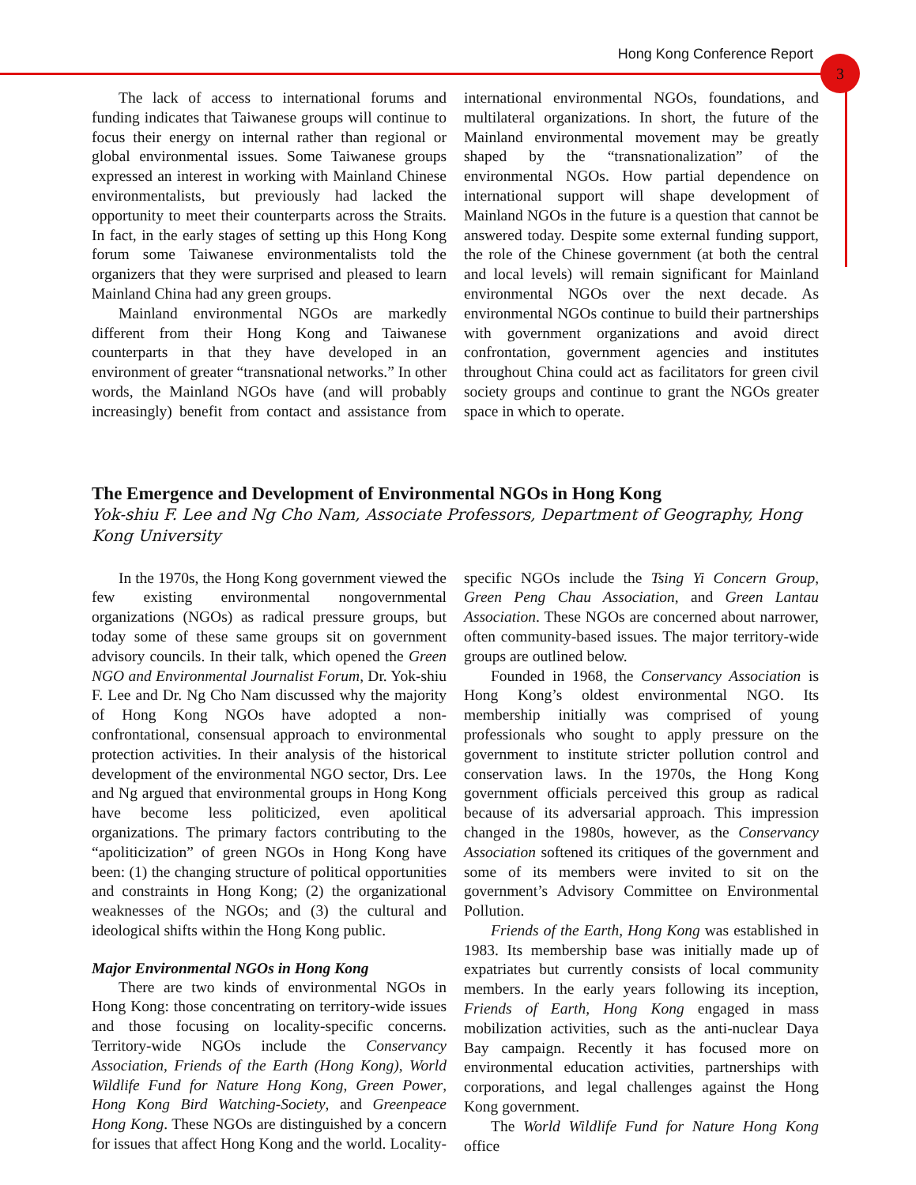Hong Kong Conference Report 3
The lack of access to international forums and funding indicates that Taiwanese groups will continue to focus their energy on internal rather than regional or global environmental issues. Some Taiwanese groups expressed an interest in working with Mainland Chinese environmentalists, but previously had lacked the opportunity to meet their counterparts across the Straits. In fact, in the early stages of setting up this Hong Kong forum some Taiwanese environmentalists told the organizers that they were surprised and pleased to learn Mainland China had any green groups.
Mainland environmental NGOs are markedly different from their Hong Kong and Taiwanese counterparts in that they have developed in an environment of greater “transnational networks.” In other words, the Mainland NGOs have (and will probably increasingly) benefit from contact and assistance from international environmental NGOs, foundations, and multilateral organizations. In short, the future of the Mainland environmental movement may be greatly shaped by the “transnationalization” of the environmental NGOs. How partial dependence on international support will shape development of Mainland NGOs in the future is a question that cannot be answered today. Despite some external funding support, the role of the Chinese government (at both the central and local levels) will remain significant for Mainland environmental NGOs over the next decade. As environmental NGOs continue to build their partnerships with government organizations and avoid direct confrontation, government agencies and institutes throughout China could act as facilitators for green civil society groups and continue to grant the NGOs greater space in which to operate.
The Emergence and Development of Environmental NGOs in Hong Kong
Yok-shiu F. Lee and Ng Cho Nam, Associate Professors, Department of Geography, Hong Kong University
In the 1970s, the Hong Kong government viewed the few existing environmental nongovernmental organizations (NGOs) as radical pressure groups, but today some of these same groups sit on government advisory councils. In their talk, which opened the Green NGO and Environmental Journalist Forum, Dr. Yok-shiu F. Lee and Dr. Ng Cho Nam discussed why the majority of Hong Kong NGOs have adopted a non-confrontational, consensual approach to environmental protection activities. In their analysis of the historical development of the environmental NGO sector, Drs. Lee and Ng argued that environmental groups in Hong Kong have become less politicized, even apolitical organizations. The primary factors contributing to the “apoliticization” of green NGOs in Hong Kong have been: (1) the changing structure of political opportunities and constraints in Hong Kong; (2) the organizational weaknesses of the NGOs; and (3) the cultural and ideological shifts within the Hong Kong public.
Major Environmental NGOs in Hong Kong
There are two kinds of environmental NGOs in Hong Kong: those concentrating on territory-wide issues and those focusing on locality-specific concerns. Territory-wide NGOs include the Conservancy Association, Friends of the Earth (Hong Kong), World Wildlife Fund for Nature Hong Kong, Green Power, Hong Kong Bird Watching-Society, and Greenpeace Hong Kong. These NGOs are distinguished by a concern for issues that affect Hong Kong and the world. Locality-specific NGOs include the Tsing Yi Concern Group, Green Peng Chau Association, and Green Lantau Association. These NGOs are concerned about narrower, often community-based issues. The major territory-wide groups are outlined below.
Founded in 1968, the Conservancy Association is Hong Kong’s oldest environmental NGO. Its membership initially was comprised of young professionals who sought to apply pressure on the government to institute stricter pollution control and conservation laws. In the 1970s, the Hong Kong government officials perceived this group as radical because of its adversarial approach. This impression changed in the 1980s, however, as the Conservancy Association softened its critiques of the government and some of its members were invited to sit on the government’s Advisory Committee on Environmental Pollution.
Friends of the Earth, Hong Kong was established in 1983. Its membership base was initially made up of expatriates but currently consists of local community members. In the early years following its inception, Friends of Earth, Hong Kong engaged in mass mobilization activities, such as the anti-nuclear Daya Bay campaign. Recently it has focused more on environmental education activities, partnerships with corporations, and legal challenges against the Hong Kong government.
The World Wildlife Fund for Nature Hong Kong office